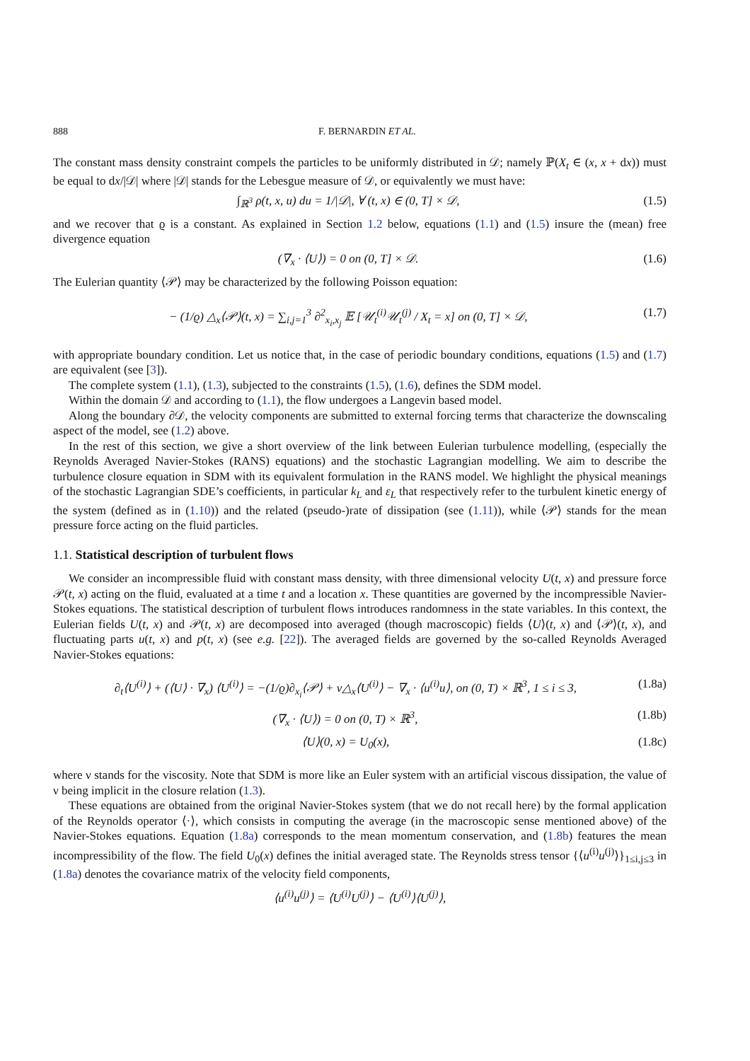888 F. BERNARDIN ET AL.
The constant mass density constraint compels the particles to be uniformly distributed in 𝒟; namely ℙ(X<sub>t</sub> ∈ (x, x + dx)) must be equal to dx/|𝒟| where |𝒟| stands for the Lebesgue measure of 𝒟, or equivalently we must have:
∫<sub>ℝ<sup>3</sup></sub> ρ(t, x, u) du = 1/|𝒟|, ∀ (t, x) ∈ (0, T] × 𝒟, (1.5)
and we recover that ϱ is a constant. As explained in Section 1.2 below, equations (1.1) and (1.5) insure the (mean) free divergence equation
(∇<sub>x</sub> · ⟨U⟩) = 0 on (0, T] × 𝒟. (1.6)
The Eulerian quantity ⟨𝒫⟩ may be characterized by the following Poisson equation:
− (1/ϱ) △<sub>x</sub>⟨𝒫⟩(t, x) = ∑<sub>i,j=1</sub><sup>3</sup> ∂<sup>2</sup><sub>x<sub>i</sub>,x<sub>j</sub></sub> 𝔼 [𝒰<sub>t</sub><sup>(i)</sup>𝒰<sub>t</sub><sup>(j)</sup> / X<sub>t</sub> = x] on (0, T] × 𝒟, (1.7)
with appropriate boundary condition. Let us notice that, in the case of periodic boundary conditions, equations (1.5) and (1.7) are equivalent (see [3]).
The complete system (1.1), (1.3), subjected to the constraints (1.5), (1.6), defines the SDM model.
Within the domain 𝒟 and according to (1.1), the flow undergoes a Langevin based model.
Along the boundary ∂𝒟, the velocity components are submitted to external forcing terms that characterize the downscaling aspect of the model, see (1.2) above.
In the rest of this section, we give a short overview of the link between Eulerian turbulence modelling, (especially the Reynolds Averaged Navier-Stokes (RANS) equations) and the stochastic Lagrangian modelling. We aim to describe the turbulence closure equation in SDM with its equivalent formulation in the RANS model. We highlight the physical meanings of the stochastic Lagrangian SDE’s coefficients, in particular k<sub>L</sub> and ε<sub>L</sub> that respectively refer to the turbulent kinetic energy of the system (defined as in (1.10)) and the related (pseudo-)rate of dissipation (see (1.11)), while ⟨𝒫⟩ stands for the mean pressure force acting on the fluid particles.
1.1. Statistical description of turbulent flows
We consider an incompressible fluid with constant mass density, with three dimensional velocity U(t, x) and pressure force 𝒫(t, x) acting on the fluid, evaluated at a time t and a location x. These quantities are governed by the incompressible Navier-Stokes equations. The statistical description of turbulent flows introduces randomness in the state variables. In this context, the Eulerian fields U(t, x) and 𝒫(t, x) are decomposed into averaged (though macroscopic) fields ⟨U⟩(t, x) and ⟨𝒫⟩(t, x), and fluctuating parts u(t, x) and p(t, x) (see e.g. [22]). The averaged fields are governed by the so-called Reynolds Averaged Navier-Stokes equations:
∂<sub>t</sub>⟨U<sup>(i)</sup>⟩ + (⟨U⟩ · ∇<sub>x</sub>) ⟨U<sup>(i)</sup>⟩ = −(1/ϱ)∂<sub>x<sub>i</sub></sub>⟨𝒫⟩ + ν△<sub>x</sub>⟨U<sup>(i)</sup>⟩ − ∇<sub>x</sub> · ⟨u<sup>(i)</sup>u⟩, on (0, T) × ℝ<sup>3</sup>, 1 ≤ i ≤ 3, (1.8a)
(∇<sub>x</sub> · ⟨U⟩) = 0 on (0, T) × ℝ<sup>3</sup>, (1.8b)
⟨U⟩(0, x) = U<sub>0</sub>(x), (1.8c)
where ν stands for the viscosity. Note that SDM is more like an Euler system with an artificial viscous dissipation, the value of ν being implicit in the closure relation (1.3).
These equations are obtained from the original Navier-Stokes system (that we do not recall here) by the formal application of the Reynolds operator ⟨·⟩, which consists in computing the average (in the macroscopic sense mentioned above) of the Navier-Stokes equations. Equation (1.8a) corresponds to the mean momentum conservation, and (1.8b) features the mean incompressibility of the flow. The field U<sub>0</sub>(x) defines the initial averaged state. The Reynolds stress tensor {⟨u<sup>(i)</sup>u<sup>(j)</sup>⟩}<sub>1≤i,j≤3</sub> in (1.8a) denotes the covariance matrix of the velocity field components,
⟨u<sup>(i)</sup>u<sup>(j)</sup>⟩ = ⟨U<sup>(i)</sup>U<sup>(j)</sup>⟩ − ⟨U<sup>(i)</sup>⟩⟨U<sup>(j)</sup>⟩,